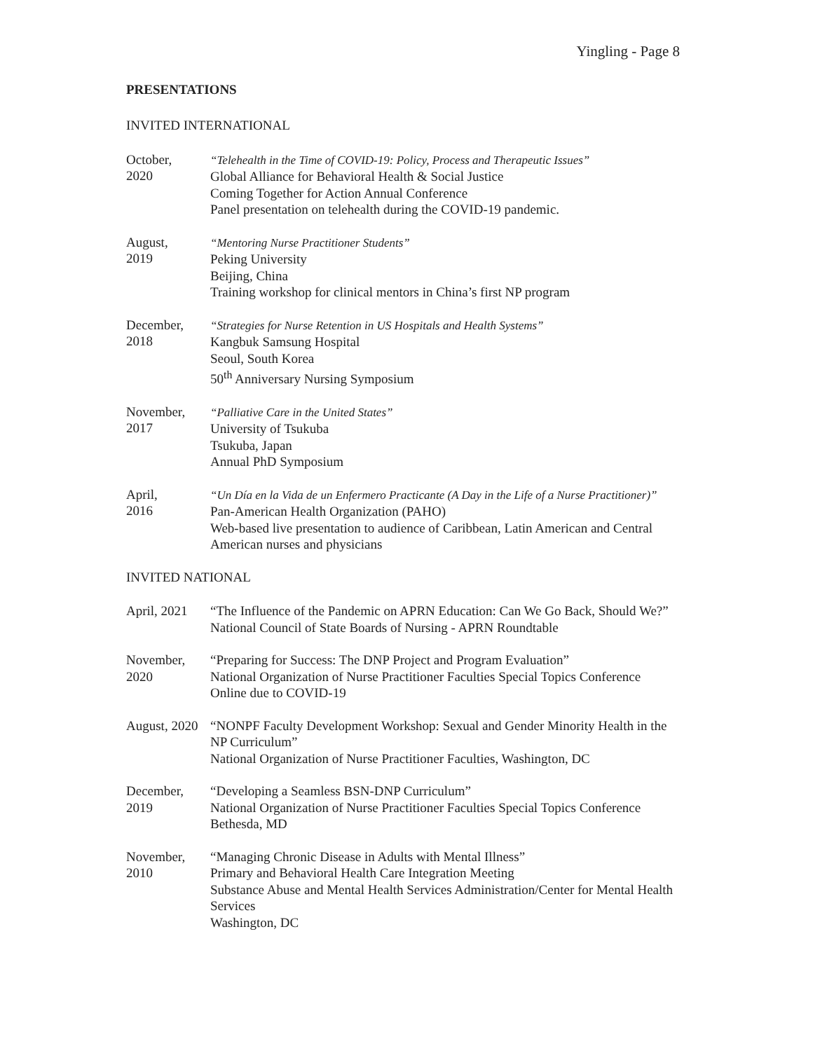Yingling - Page 8
PRESENTATIONS
INVITED INTERNATIONAL
October,
2020
“Telehealth in the Time of COVID-19: Policy, Process and Therapeutic Issues”
Global Alliance for Behavioral Health & Social Justice
Coming Together for Action Annual Conference
Panel presentation on telehealth during the COVID-19 pandemic.
August,
2019
“Mentoring Nurse Practitioner Students”
Peking University
Beijing, China
Training workshop for clinical mentors in China’s first NP program
December,
2018
“Strategies for Nurse Retention in US Hospitals and Health Systems”
Kangbuk Samsung Hospital
Seoul, South Korea
50<sup>th</sup> Anniversary Nursing Symposium
November,
2017
“Palliative Care in the United States”
University of Tsukuba
Tsukuba, Japan
Annual PhD Symposium
April,
2016
“Un Día en la Vida de un Enfermero Practicante (A Day in the Life of a Nurse Practitioner)”
Pan-American Health Organization (PAHO)
Web-based live presentation to audience of Caribbean, Latin American and Central American nurses and physicians
INVITED NATIONAL
April, 2021
“The Influence of the Pandemic on APRN Education: Can We Go Back, Should We?”
National Council of State Boards of Nursing - APRN Roundtable
November,
2020
“Preparing for Success: The DNP Project and Program Evaluation”
National Organization of Nurse Practitioner Faculties Special Topics Conference
Online due to COVID-19
August, 2020
“NONPF Faculty Development Workshop: Sexual and Gender Minority Health in the NP Curriculum”
National Organization of Nurse Practitioner Faculties, Washington, DC
December,
2019
“Developing a Seamless BSN-DNP Curriculum”
National Organization of Nurse Practitioner Faculties Special Topics Conference
Bethesda, MD
November,
2010
“Managing Chronic Disease in Adults with Mental Illness”
Primary and Behavioral Health Care Integration Meeting
Substance Abuse and Mental Health Services Administration/Center for Mental Health Services
Washington, DC